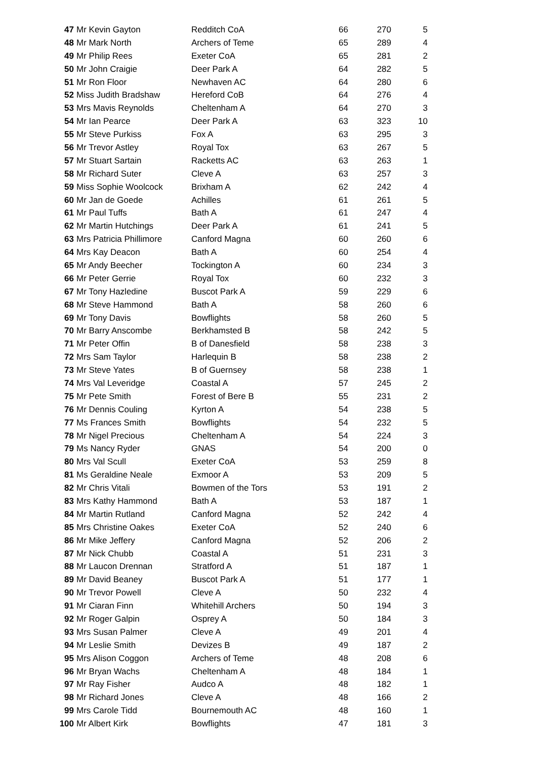| 47 | Mr Kevin Gayton | Redditch CoA | 66 | 270 | 5 |
| 48 | Mr Mark North | Archers of Teme | 65 | 289 | 4 |
| 49 | Mr Philip Rees | Exeter CoA | 65 | 281 | 2 |
| 50 | Mr John Craigie | Deer Park A | 64 | 282 | 5 |
| 51 | Mr Ron Floor | Newhaven AC | 64 | 280 | 6 |
| 52 | Miss Judith Bradshaw | Hereford CoB | 64 | 276 | 4 |
| 53 | Mrs Mavis Reynolds | Cheltenham A | 64 | 270 | 3 |
| 54 | Mr Ian Pearce | Deer Park A | 63 | 323 | 10 |
| 55 | Mr Steve Purkiss | Fox A | 63 | 295 | 3 |
| 56 | Mr Trevor Astley | Royal Tox | 63 | 267 | 5 |
| 57 | Mr Stuart Sartain | Racketts AC | 63 | 263 | 1 |
| 58 | Mr Richard Suter | Cleve A | 63 | 257 | 3 |
| 59 | Miss Sophie Woolcock | Brixham A | 62 | 242 | 4 |
| 60 | Mr Jan de Goede | Achilles | 61 | 261 | 5 |
| 61 | Mr Paul Tuffs | Bath A | 61 | 247 | 4 |
| 62 | Mr Martin Hutchings | Deer Park A | 61 | 241 | 5 |
| 63 | Mrs Patricia Phillimore | Canford Magna | 60 | 260 | 6 |
| 64 | Mrs Kay Deacon | Bath A | 60 | 254 | 4 |
| 65 | Mr Andy Beecher | Tockington A | 60 | 234 | 3 |
| 66 | Mr Peter Gerrie | Royal Tox | 60 | 232 | 3 |
| 67 | Mr Tony Hazledine | Buscot Park A | 59 | 229 | 6 |
| 68 | Mr Steve Hammond | Bath A | 58 | 260 | 6 |
| 69 | Mr Tony Davis | Bowflights | 58 | 260 | 5 |
| 70 | Mr Barry Anscombe | Berkhamsted B | 58 | 242 | 5 |
| 71 | Mr Peter Offin | B of Danesfield | 58 | 238 | 3 |
| 72 | Mrs Sam Taylor | Harlequin B | 58 | 238 | 2 |
| 73 | Mr Steve Yates | B of Guernsey | 58 | 238 | 1 |
| 74 | Mrs Val Leveridge | Coastal A | 57 | 245 | 2 |
| 75 | Mr Pete Smith | Forest of Bere B | 55 | 231 | 2 |
| 76 | Mr Dennis Couling | Kyrton A | 54 | 238 | 5 |
| 77 | Ms Frances Smith | Bowflights | 54 | 232 | 5 |
| 78 | Mr Nigel Precious | Cheltenham A | 54 | 224 | 3 |
| 79 | Ms Nancy Ryder | GNAS | 54 | 200 | 0 |
| 80 | Mrs Val Scull | Exeter CoA | 53 | 259 | 8 |
| 81 | Ms Geraldine Neale | Exmoor A | 53 | 209 | 5 |
| 82 | Mr Chris Vitali | Bowmen of the Tors | 53 | 191 | 2 |
| 83 | Mrs Kathy Hammond | Bath A | 53 | 187 | 1 |
| 84 | Mr Martin Rutland | Canford Magna | 52 | 242 | 4 |
| 85 | Mrs Christine Oakes | Exeter CoA | 52 | 240 | 6 |
| 86 | Mr Mike Jeffery | Canford Magna | 52 | 206 | 2 |
| 87 | Mr Nick Chubb | Coastal A | 51 | 231 | 3 |
| 88 | Mr Laucon Drennan | Stratford A | 51 | 187 | 1 |
| 89 | Mr David Beaney | Buscot Park A | 51 | 177 | 1 |
| 90 | Mr Trevor Powell | Cleve A | 50 | 232 | 4 |
| 91 | Mr Ciaran Finn | Whitehill Archers | 50 | 194 | 3 |
| 92 | Mr Roger Galpin | Osprey A | 50 | 184 | 3 |
| 93 | Mrs Susan Palmer | Cleve A | 49 | 201 | 4 |
| 94 | Mr Leslie Smith | Devizes B | 49 | 187 | 2 |
| 95 | Mrs Alison Coggon | Archers of Teme | 48 | 208 | 6 |
| 96 | Mr Bryan Wachs | Cheltenham A | 48 | 184 | 1 |
| 97 | Mr Ray Fisher | Audco A | 48 | 182 | 1 |
| 98 | Mr Richard Jones | Cleve A | 48 | 166 | 2 |
| 99 | Mrs Carole Tidd | Bournemouth AC | 48 | 160 | 1 |
| 100 | Mr Albert Kirk | Bowflights | 47 | 181 | 3 |